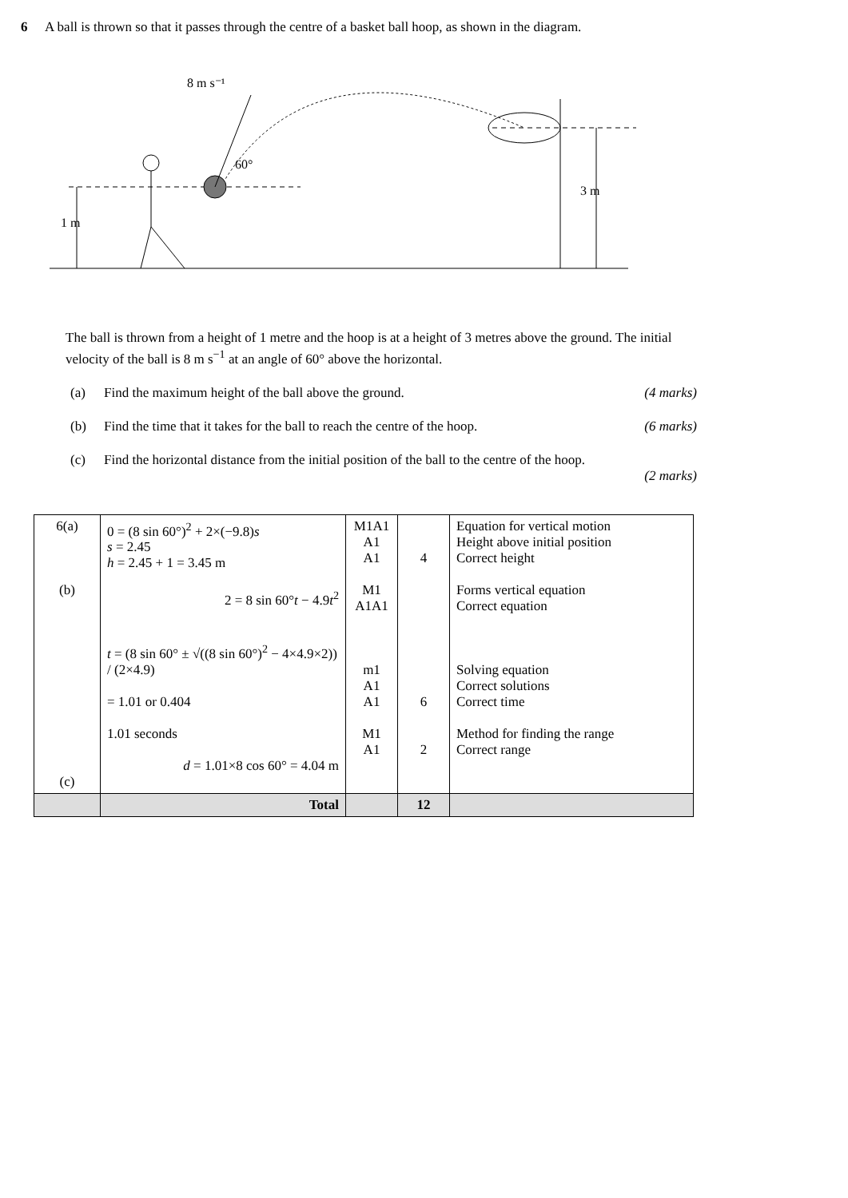6 A ball is thrown so that it passes through the centre of a basket ball hoop, as shown in the diagram.
3 m
1 m
8 m s⁻¹
60°
The ball is thrown from a height of 1 metre and the hoop is at a height of 3 metres above the ground. The initial velocity of the ball is 8 m s<sup>−1</sup> at an angle of 60° above the horizontal.
(a) Find the maximum height of the ball above the ground. (4 marks)
(b) Find the time that it takes for the ball to reach the centre of the hoop. (6 marks)
(c) Find the horizontal distance from the initial position of the ball to the centre of the hoop.
(2 marks)
| 6(a) (b) (c) | 0 = (8 sin 60°)<sup>2</sup> + 2×(−9.8) s s = 2.45 h = 2.45 + 1 = 3.45 m 2 = 8 sin 60° t − 4.9 t<sup>2</sup> t = (8 sin 60° ± √((8 sin 60°)<sup>2</sup> − 4×4.9×2)) / (2×4.9) = 1.01 or 0.404 1.01 seconds d = 1.01×8 cos 60° = 4.04 m | M1A1 A1 A1 M1 A1A1 m1 A1 A1 M1 A1 | 4 6 2 | Equation for vertical motion Height above initial position Correct height Forms vertical equation Correct equation Solving equation Correct solutions Correct time Method for finding the range Correct range |
| | Total | | 12 | |